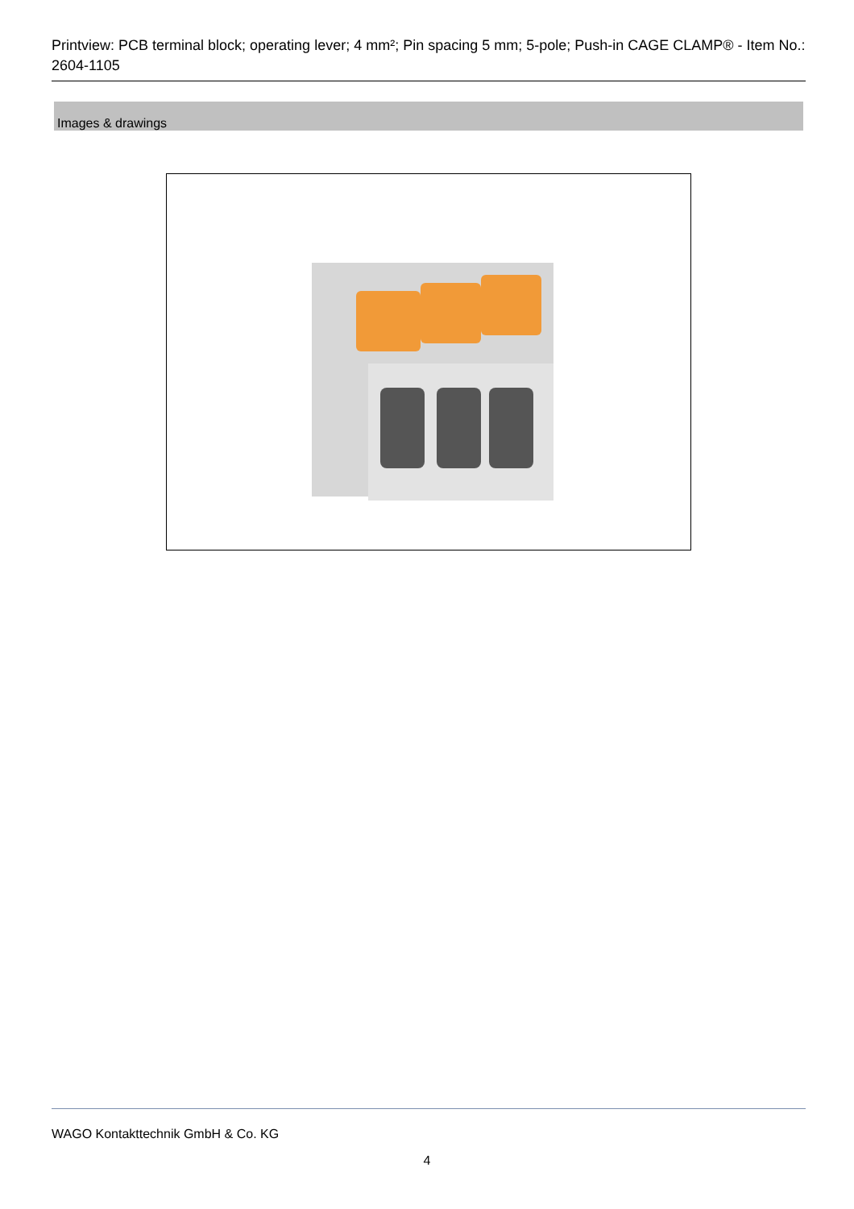Printview: PCB terminal block; operating lever; 4 mm²; Pin spacing 5 mm; 5-pole; Push-in CAGE CLAMP® - Item No.: 2604-1105
Images & drawings
WAGO Kontakttechnik GmbH & Co. KG
4